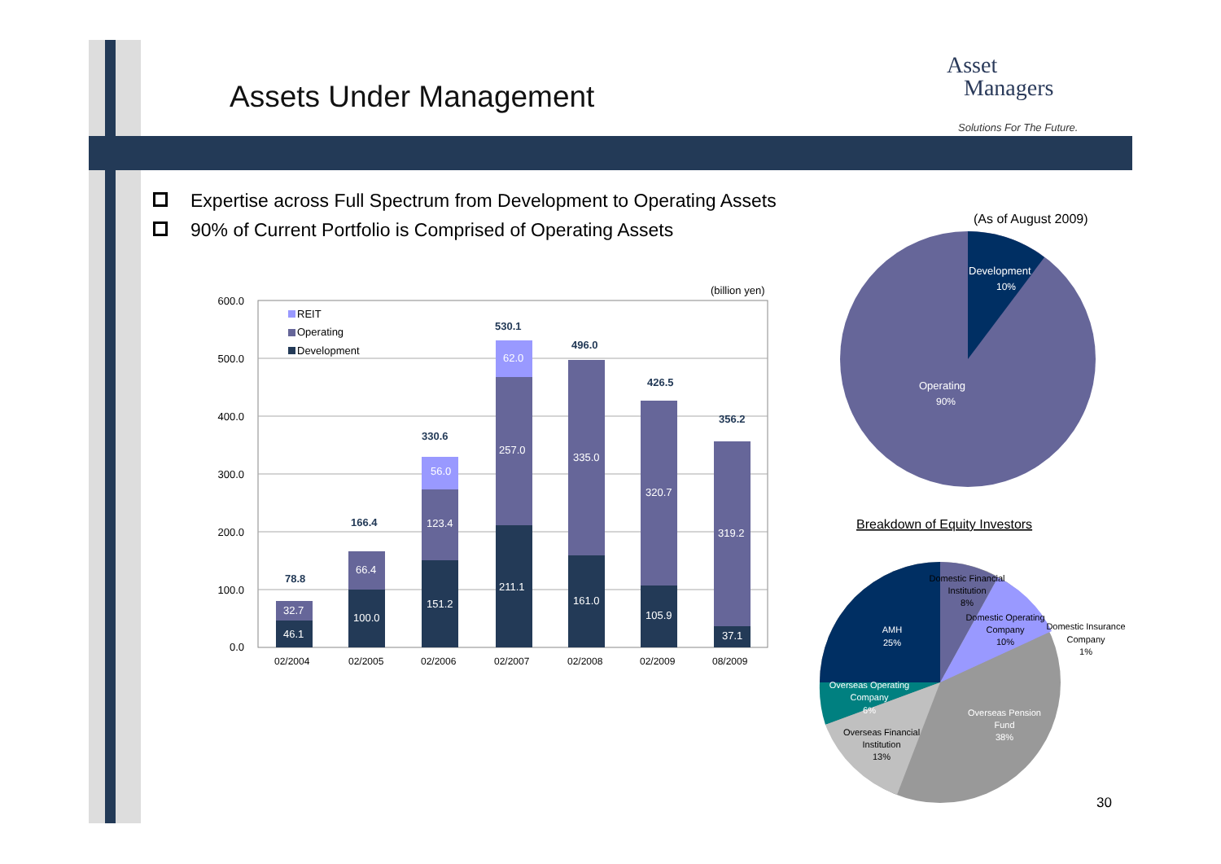Assets Under Management
Asset
Managers
Solutions For The Future.
Expertise across Full Spectrum from Development to Operating Assets
90% of Current Portfolio is Comprised of Operating Assets
(As of August 2009)
600.0
500.0
400.0
300.0
200.0
100.0
0.0
(billion yen)
REIT
Operating
Development
46.1
32.7
100.0
66.4
151.2
123.4
56.0
211.1
257.0
62.0
161.0
335.0
105.9
320.7
37.1
319.2
78.8
166.4
330.6
530.1
496.0
426.5
356.2
02/2004
02/2005
02/2006
02/2007
02/2008
02/2009
08/2009
Development
10%
Operating
90%
Breakdown of Equity Investors
Domestic Financial
Institution
8%
Domestic Operating
Company
10%
Domestic Insurance
Company
1%
AMH
25%
Overseas Operating
Company
6%
Overseas Pension
Fund
38%
Overseas Financial
Institution
13%
30